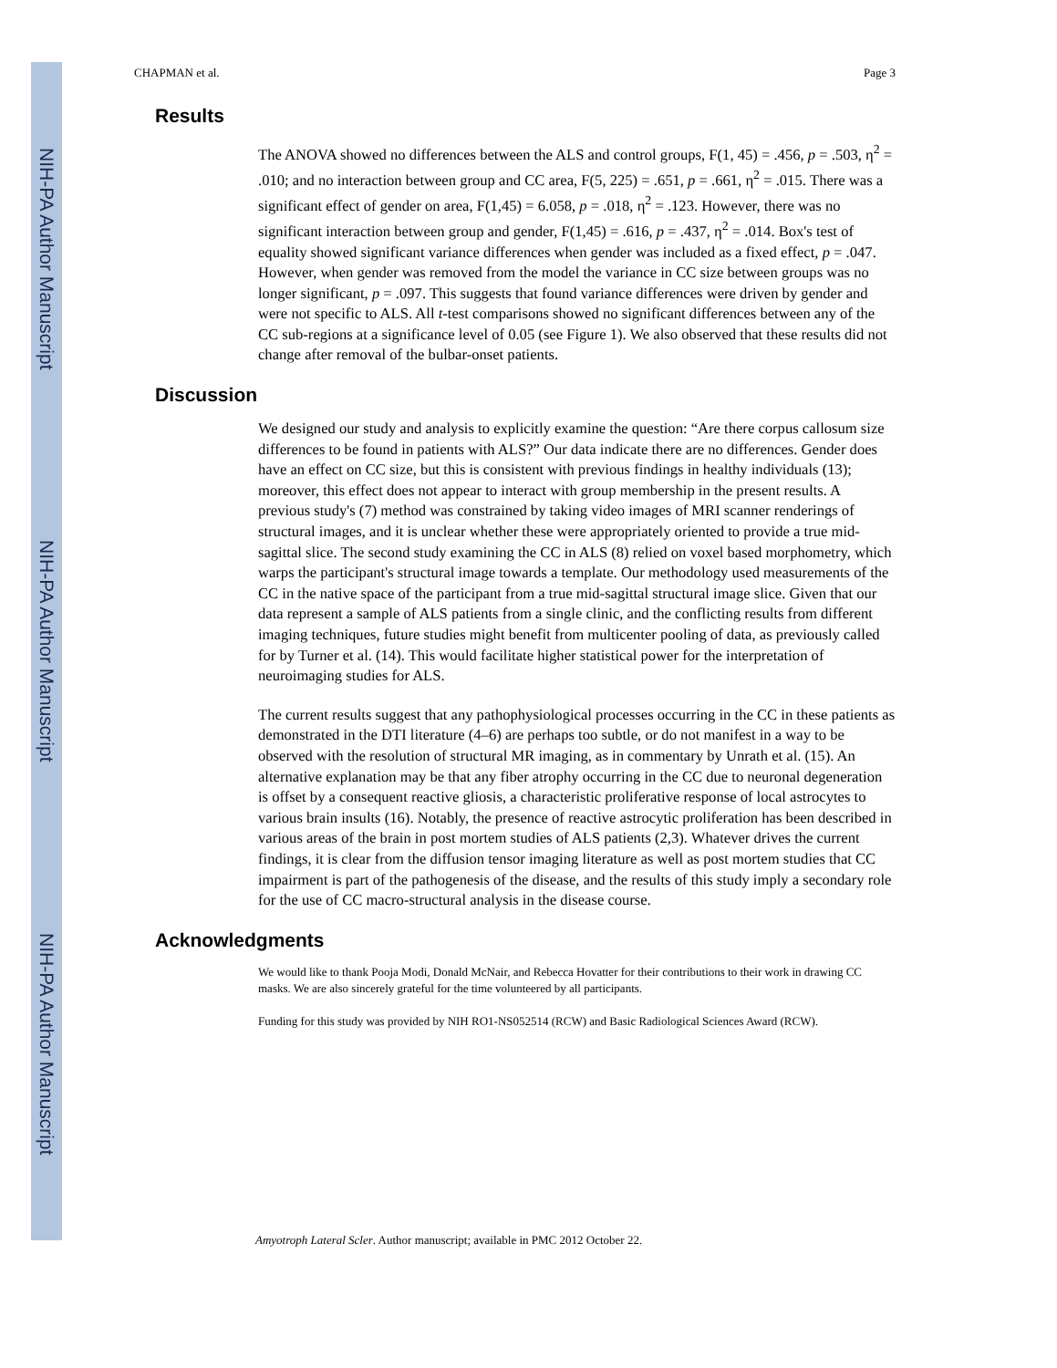NIH-PA Author Manuscript
NIH-PA Author Manuscript
NIH-PA Author Manuscript
CHAPMAN et al. Page 3
Results
The ANOVA showed no differences between the ALS and control groups, F(1, 45) = .456, p = .503, η<sup>2</sup> = .010; and no interaction between group and CC area, F(5, 225) = .651, p = .661, η<sup>2</sup> = .015. There was a significant effect of gender on area, F(1,45) = 6.058, p = .018, η<sup>2</sup> = .123. However, there was no significant interaction between group and gender, F(1,45) = .616, p = .437, η<sup>2</sup> = .014. Box's test of equality showed significant variance differences when gender was included as a fixed effect, p = .047. However, when gender was removed from the model the variance in CC size between groups was no longer significant, p = .097. This suggests that found variance differences were driven by gender and were not specific to ALS. All t-test comparisons showed no significant differences between any of the CC sub-regions at a significance level of 0.05 (see Figure 1). We also observed that these results did not change after removal of the bulbar-onset patients.
Discussion
We designed our study and analysis to explicitly examine the question: “Are there corpus callosum size differences to be found in patients with ALS?” Our data indicate there are no differences. Gender does have an effect on CC size, but this is consistent with previous findings in healthy individuals (13); moreover, this effect does not appear to interact with group membership in the present results. A previous study's (7) method was constrained by taking video images of MRI scanner renderings of structural images, and it is unclear whether these were appropriately oriented to provide a true mid-sagittal slice. The second study examining the CC in ALS (8) relied on voxel based morphometry, which warps the participant's structural image towards a template. Our methodology used measurements of the CC in the native space of the participant from a true mid-sagittal structural image slice. Given that our data represent a sample of ALS patients from a single clinic, and the conflicting results from different imaging techniques, future studies might benefit from multicenter pooling of data, as previously called for by Turner et al. (14). This would facilitate higher statistical power for the interpretation of neuroimaging studies for ALS.
The current results suggest that any pathophysiological processes occurring in the CC in these patients as demonstrated in the DTI literature (4–6) are perhaps too subtle, or do not manifest in a way to be observed with the resolution of structural MR imaging, as in commentary by Unrath et al. (15). An alternative explanation may be that any fiber atrophy occurring in the CC due to neuronal degeneration is offset by a consequent reactive gliosis, a characteristic proliferative response of local astrocytes to various brain insults (16). Notably, the presence of reactive astrocytic proliferation has been described in various areas of the brain in post mortem studies of ALS patients (2,3). Whatever drives the current findings, it is clear from the diffusion tensor imaging literature as well as post mortem studies that CC impairment is part of the pathogenesis of the disease, and the results of this study imply a secondary role for the use of CC macro-structural analysis in the disease course.
Acknowledgments
We would like to thank Pooja Modi, Donald McNair, and Rebecca Hovatter for their contributions to their work in drawing CC masks. We are also sincerely grateful for the time volunteered by all participants.
Funding for this study was provided by NIH RO1-NS052514 (RCW) and Basic Radiological Sciences Award (RCW).
Amyotroph Lateral Scler. Author manuscript; available in PMC 2012 October 22.